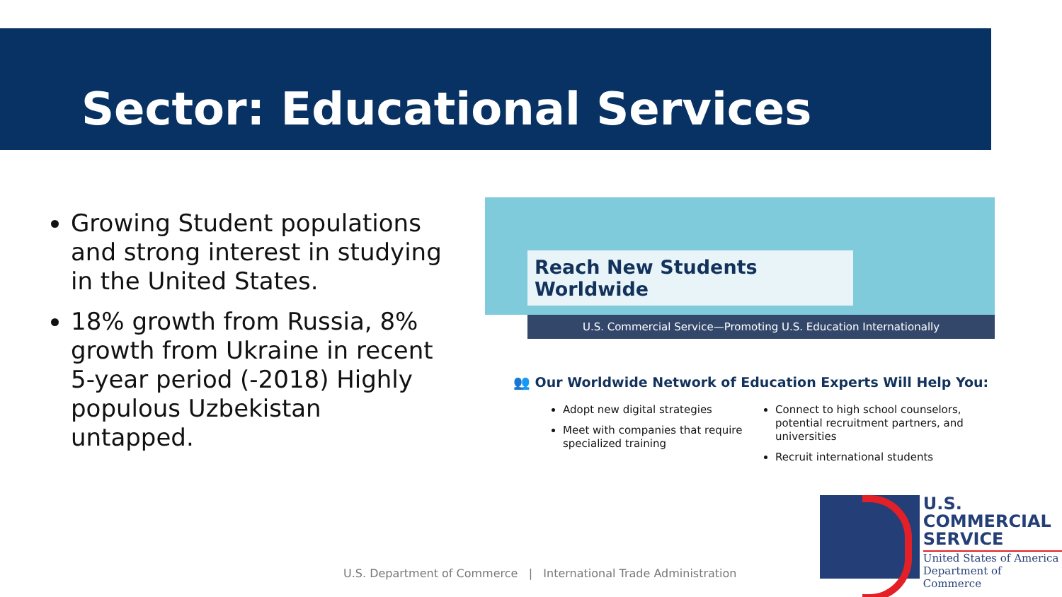Sector: Educational Services
Growing Student populations and strong interest in studying in the United States.
18% growth from Russia, 8% growth from Ukraine in recent 5-year period (-2018) Highly populous Uzbekistan untapped.
Reach New Students Worldwide
U.S. Commercial Service—Promoting U.S. Education Internationally
👥 Our Worldwide Network of Education Experts Will Help You:
Adopt new digital strategies
Meet with companies that require specialized training
Connect to high school counselors, potential recruitment partners, and universities
Recruit international students
U.S. Department of Commerce | International Trade Administration
U.S.
COMMERCIAL
SERVICE
United States of America
Department of Commerce